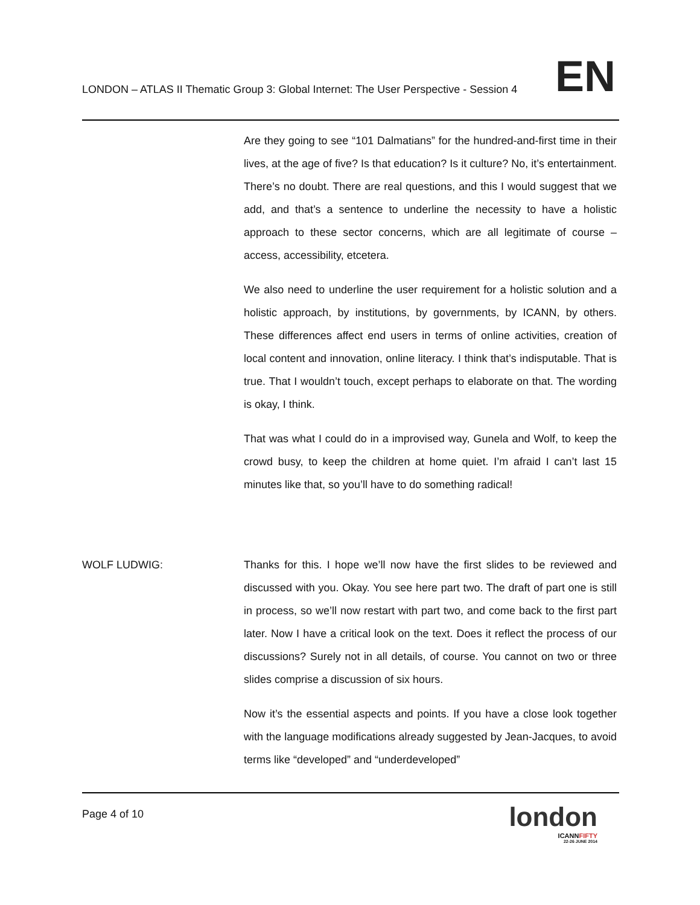LONDON – ATLAS II Thematic Group 3: Global Internet: The User Perspective - Session 4
EN
Are they going to see “101 Dalmatians” for the hundred-and-first time in their lives, at the age of five? Is that education? Is it culture? No, it’s entertainment. There’s no doubt. There are real questions, and this I would suggest that we add, and that’s a sentence to underline the necessity to have a holistic approach to these sector concerns, which are all legitimate of course – access, accessibility, etcetera.
We also need to underline the user requirement for a holistic solution and a holistic approach, by institutions, by governments, by ICANN, by others. These differences affect end users in terms of online activities, creation of local content and innovation, online literacy. I think that’s indisputable. That is true. That I wouldn’t touch, except perhaps to elaborate on that. The wording is okay, I think.
That was what I could do in a improvised way, Gunela and Wolf, to keep the crowd busy, to keep the children at home quiet. I’m afraid I can’t last 15 minutes like that, so you’ll have to do something radical!
WOLF LUDWIG: Thanks for this. I hope we’ll now have the first slides to be reviewed and discussed with you. Okay. You see here part two. The draft of part one is still in process, so we’ll now restart with part two, and come back to the first part later. Now I have a critical look on the text. Does it reflect the process of our discussions? Surely not in all details, of course. You cannot on two or three slides comprise a discussion of six hours.
Now it’s the essential aspects and points. If you have a close look together with the language modifications already suggested by Jean-Jacques, to avoid terms like “developed” and “underdeveloped”
Page 4 of 10
london
ICANNFIFTY
22-26 JUNE 2014